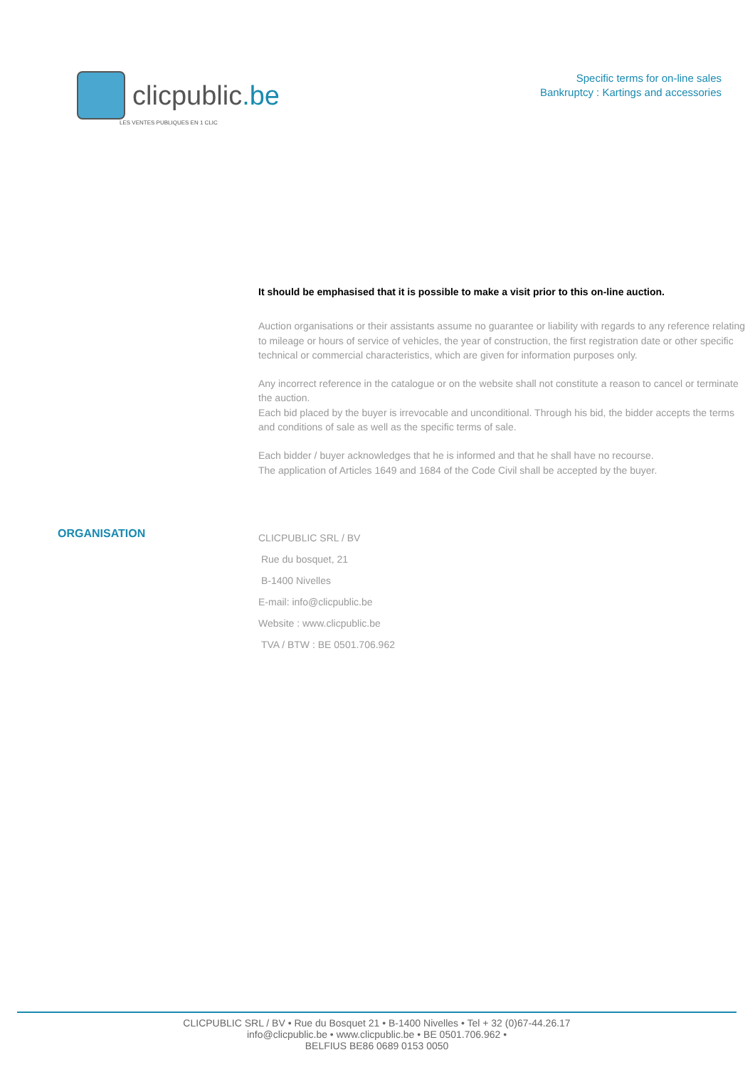clicpublic.be
LES VENTES PUBLIQUES EN 1 CLIC
Specific terms for on-line sales
Bankruptcy : Kartings and accessories
It should be emphasised that it is possible to make a visit prior to this on-line auction.
Auction organisations or their assistants assume no guarantee or liability with regards to any reference relating to mileage or hours of service of vehicles, the year of construction, the first registration date or other specific technical or commercial characteristics, which are given for information purposes only.
Any incorrect reference in the catalogue or on the website shall not constitute a reason to cancel or terminate the auction.
Each bid placed by the buyer is irrevocable and unconditional. Through his bid, the bidder accepts the terms and conditions of sale as well as the specific terms of sale.
Each bidder / buyer acknowledges that he is informed and that he shall have no recourse.
The application of Articles 1649 and 1684 of the Code Civil shall be accepted by the buyer.
ORGANISATION
CLICPUBLIC SRL / BV
Rue du bosquet, 21
B-1400 Nivelles
E-mail: info@clicpublic.be
Website : www.clicpublic.be
TVA / BTW : BE 0501.706.962
CLICPUBLIC SRL / BV • Rue du Bosquet 21 • B-1400 Nivelles • Tel + 32 (0)67-44.26.17
info@clicpublic.be • www.clicpublic.be • BE 0501.706.962 •
BELFIUS BE86 0689 0153 0050